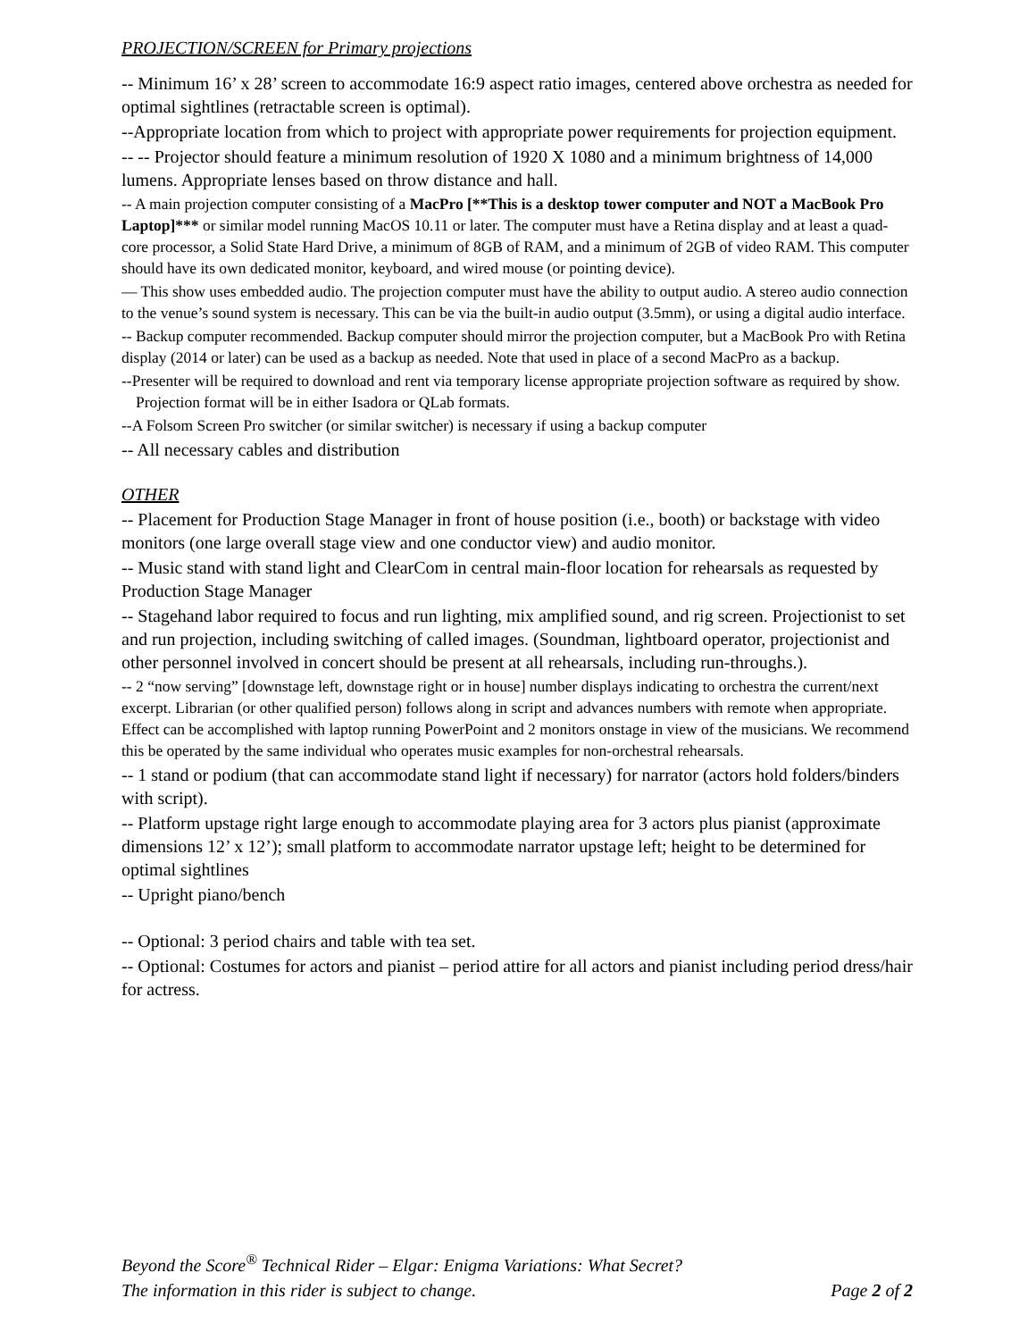PROJECTION/SCREEN for Primary projections
-- Minimum 16’ x 28’ screen to accommodate 16:9 aspect ratio images, centered above orchestra as needed for optimal sightlines (retractable screen is optimal).
--Appropriate location from which to project with appropriate power requirements for projection equipment.
-- -- Projector should feature a minimum resolution of 1920 X 1080 and a minimum brightness of 14,000 lumens. Appropriate lenses based on throw distance and hall.
-- A main projection computer consisting of a MacPro [**This is a desktop tower computer and NOT a MacBook Pro Laptop]*** or similar model running MacOS 10.11 or later. The computer must have a Retina display and at least a quad-core processor, a Solid State Hard Drive, a minimum of 8GB of RAM, and a minimum of 2GB of video RAM. This computer should have its own dedicated monitor, keyboard, and wired mouse (or pointing device).
— This show uses embedded audio. The projection computer must have the ability to output audio. A stereo audio connection to the venue’s sound system is necessary. This can be via the built-in audio output (3.5mm), or using a digital audio interface.
-- Backup computer recommended. Backup computer should mirror the projection computer, but a MacBook Pro with Retina display (2014 or later) can be used as a backup as needed. Note that used in place of a second MacPro as a backup.
--Presenter will be required to download and rent via temporary license appropriate projection software as required by show. Projection format will be in either Isadora or QLab formats.
--A Folsom Screen Pro switcher (or similar switcher) is necessary if using a backup computer
-- All necessary cables and distribution
OTHER
-- Placement for Production Stage Manager in front of house position (i.e., booth) or backstage with video monitors (one large overall stage view and one conductor view) and audio monitor.
-- Music stand with stand light and ClearCom in central main-floor location for rehearsals as requested by Production Stage Manager
-- Stagehand labor required to focus and run lighting, mix amplified sound, and rig screen. Projectionist to set and run projection, including switching of called images. (Soundman, lightboard operator, projectionist and other personnel involved in concert should be present at all rehearsals, including run-throughs.).
-- 2 “now serving” [downstage left, downstage right or in house] number displays indicating to orchestra the current/next excerpt. Librarian (or other qualified person) follows along in script and advances numbers with remote when appropriate. Effect can be accomplished with laptop running PowerPoint and 2 monitors onstage in view of the musicians. We recommend this be operated by the same individual who operates music examples for non-orchestral rehearsals.
-- 1 stand or podium (that can accommodate stand light if necessary) for narrator (actors hold folders/binders with script).
-- Platform upstage right large enough to accommodate playing area for 3 actors plus pianist (approximate dimensions 12’ x 12’); small platform to accommodate narrator upstage left; height to be determined for optimal sightlines
-- Upright piano/bench
-- Optional: 3 period chairs and table with tea set.
-- Optional: Costumes for actors and pianist – period attire for all actors and pianist including period dress/hair for actress.
Beyond the Score<sup>®</sup> Technical Rider – Elgar: Enigma Variations: What Secret?
The information in this rider is subject to change. Page 2 of 2